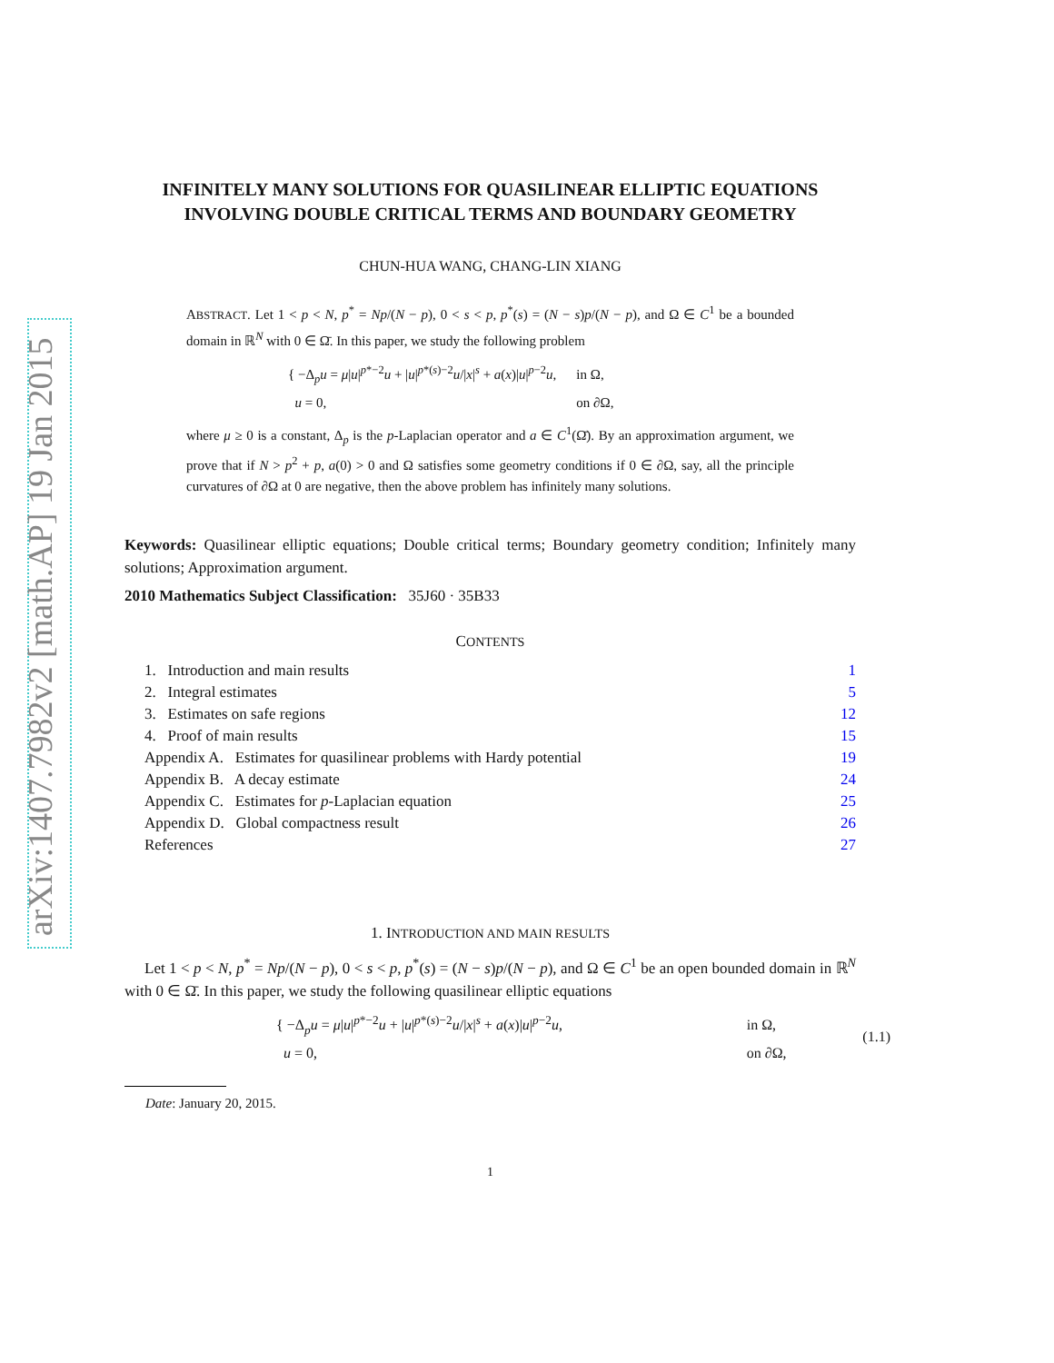arXiv:1407.7982v2 [math.AP] 19 Jan 2015
INFINITELY MANY SOLUTIONS FOR QUASILINEAR ELLIPTIC EQUATIONS INVOLVING DOUBLE CRITICAL TERMS AND BOUNDARY GEOMETRY
CHUN-HUA WANG, CHANG-LIN XIANG
ABSTRACT. Let 1 < p < N, p<sup>*</sup> = Np/(N − p), 0 < s < p, p<sup>*</sup>(s) = (N − s)p/(N − p), and Ω ∈ C<sup>1</sup> be a bounded domain in ℝ<sup>N</sup> with 0 ∈ Ω̄. In this paper, we study the following problem
| { −Δ<sub>p</sub> u = μ / u /<sup>p*−2</sup> u + / u /<sup>p*(s)−2</sup> u // x /<sup>s</sup> + a ( x )/ u /<sup>p−2</sup> u , | in Ω, |
| u = 0, | on ∂Ω, |
where μ ≥ 0 is a constant, Δ<sub>p</sub> is the p-Laplacian operator and a ∈ C<sup>1</sup>(Ω̄). By an approximation argument, we prove that if N > p<sup>2</sup> + p, a(0) > 0 and Ω satisfies some geometry conditions if 0 ∈ ∂Ω, say, all the principle curvatures of ∂Ω at 0 are negative, then the above problem has infinitely many solutions.
Keywords: Quasilinear elliptic equations; Double critical terms; Boundary geometry condition; Infinitely many solutions; Approximation argument.
2010 Mathematics Subject Classification: 35J60 · 35B33
CONTENTS
| 1. Introduction and main results | 1 |
| 2. Integral estimates | 5 |
| 3. Estimates on safe regions | 12 |
| 4. Proof of main results | 15 |
| Appendix A. Estimates for quasilinear problems with Hardy potential | 19 |
| Appendix B. A decay estimate | 24 |
| Appendix C. Estimates for p -Laplacian equation | 25 |
| Appendix D. Global compactness result | 26 |
| References | 27 |
1. INTRODUCTION AND MAIN RESULTS
Let 1 < p < N, p<sup>*</sup> = Np/(N − p), 0 < s < p, p<sup>*</sup>(s) = (N − s)p/(N − p), and Ω ∈ C<sup>1</sup> be an open bounded domain in ℝ<sup>N</sup> with 0 ∈ Ω̄. In this paper, we study the following quasilinear elliptic equations
| { −Δ<sub>p</sub> u = μ / u /<sup>p*−2</sup> u + / u /<sup>p*(s)−2</sup> u // x /<sup>s</sup> + a ( x )/ u /<sup>p−2</sup> u , | in Ω, | (1.1) |
| u = 0, | on ∂Ω, | |
Date: January 20, 2015.
1